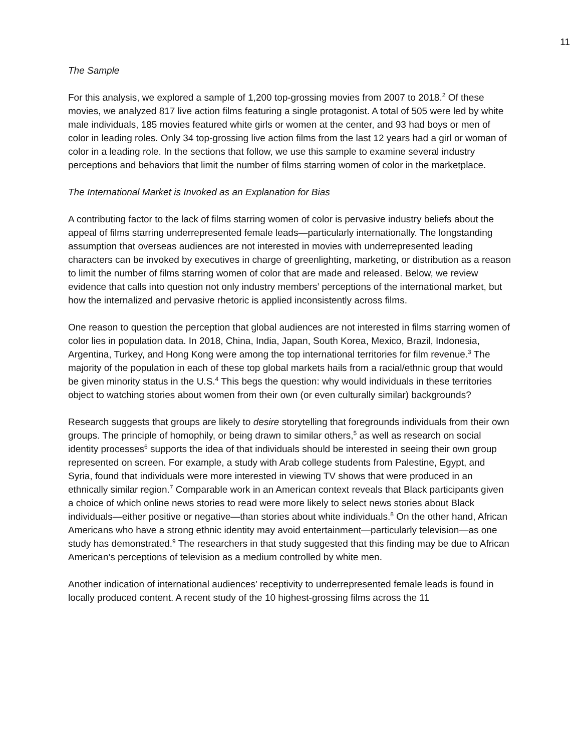11
The Sample
For this analysis, we explored a sample of 1,200 top-grossing movies from 2007 to 2018.<sup>2</sup> Of these movies, we analyzed 817 live action films featuring a single protagonist. A total of 505 were led by white male individuals, 185 movies featured white girls or women at the center, and 93 had boys or men of color in leading roles. Only 34 top-grossing live action films from the last 12 years had a girl or woman of color in a leading role. In the sections that follow, we use this sample to examine several industry perceptions and behaviors that limit the number of films starring women of color in the marketplace.
The International Market is Invoked as an Explanation for Bias
A contributing factor to the lack of films starring women of color is pervasive industry beliefs about the appeal of films starring underrepresented female leads—particularly internationally. The longstanding assumption that overseas audiences are not interested in movies with underrepresented leading characters can be invoked by executives in charge of greenlighting, marketing, or distribution as a reason to limit the number of films starring women of color that are made and released. Below, we review evidence that calls into question not only industry members’ perceptions of the international market, but how the internalized and pervasive rhetoric is applied inconsistently across films.
One reason to question the perception that global audiences are not interested in films starring women of color lies in population data. In 2018, China, India, Japan, South Korea, Mexico, Brazil, Indonesia, Argentina, Turkey, and Hong Kong were among the top international territories for film revenue.<sup>3</sup> The majority of the population in each of these top global markets hails from a racial/ethnic group that would be given minority status in the U.S.<sup>4</sup> This begs the question: why would individuals in these territories object to watching stories about women from their own (or even culturally similar) backgrounds?
Research suggests that groups are likely to desire storytelling that foregrounds individuals from their own groups. The principle of homophily, or being drawn to similar others,<sup>5</sup> as well as research on social identity processes<sup>6</sup> supports the idea of that individuals should be interested in seeing their own group represented on screen. For example, a study with Arab college students from Palestine, Egypt, and Syria, found that individuals were more interested in viewing TV shows that were produced in an ethnically similar region.<sup>7</sup> Comparable work in an American context reveals that Black participants given a choice of which online news stories to read were more likely to select news stories about Black individuals—either positive or negative—than stories about white individuals.<sup>8</sup> On the other hand, African Americans who have a strong ethnic identity may avoid entertainment—particularly television—as one study has demonstrated.<sup>9</sup> The researchers in that study suggested that this finding may be due to African American’s perceptions of television as a medium controlled by white men.
Another indication of international audiences’ receptivity to underrepresented female leads is found in locally produced content. A recent study of the 10 highest-grossing films across the 11